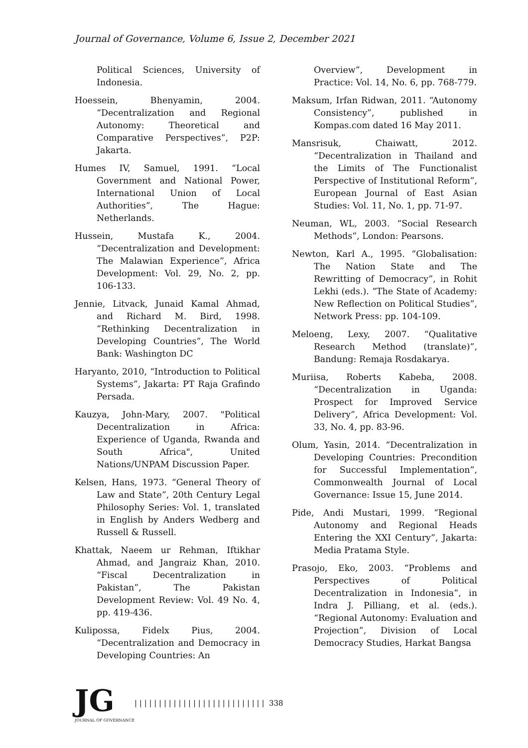Journal of Governance, Volume 6, Issue 2, December 2021
Political Sciences, University of Indonesia.
Hoessein, Bhenyamin, 2004. “Decentralization and Regional Autonomy: Theoretical and Comparative Perspectives”, P2P: Jakarta.
Humes IV, Samuel, 1991. “Local Government and National Power, International Union of Local Authorities”, The Hague: Netherlands.
Hussein, Mustafa K., 2004. “Decentralization and Development: The Malawian Experience”, Africa Development: Vol. 29, No. 2, pp. 106-133.
Jennie, Litvack, Junaid Kamal Ahmad, and Richard M. Bird, 1998. “Rethinking Decentralization in Developing Countries”, The World Bank: Washington DC
Haryanto, 2010, “Introduction to Political Systems”, Jakarta: PT Raja Grafindo Persada.
Kauzya, John-Mary, 2007. "Political Decentralization in Africa: Experience of Uganda, Rwanda and South Africa", United Nations/UNPAM Discussion Paper.
Kelsen, Hans, 1973. “General Theory of Law and State”, 20th Century Legal Philosophy Series: Vol. 1, translated in English by Anders Wedberg and Russell & Russell.
Khattak, Naeem ur Rehman, Iftikhar Ahmad, and Jangraiz Khan, 2010. “Fiscal Decentralization in Pakistan”, The Pakistan Development Review: Vol. 49 No. 4, pp. 419-436.
Kulipossa, Fidelx Pius, 2004. “Decentralization and Democracy in Developing Countries: An
Overview”, Development in Practice: Vol. 14, No. 6, pp. 768-779.
Maksum, Irfan Ridwan, 2011. “Autonomy Consistency”, published in Kompas.com dated 16 May 2011.
Mansrisuk, Chaiwatt, 2012. “Decentralization in Thailand and the Limits of The Functionalist Perspective of Institutional Reform”, European Journal of East Asian Studies: Vol. 11, No. 1, pp. 71-97.
Neuman, WL, 2003. “Social Research Methods”, London: Pearsons.
Newton, Karl A., 1995. “Globalisation: The Nation State and The Rewritting of Democracy”, in Rohit Lekhi (eds.). “The State of Academy: New Reflection on Political Studies”, Network Press: pp. 104-109.
Meloeng, Lexy, 2007. “Qualitative Research Method (translate)”, Bandung: Remaja Rosdakarya.
Muriisa, Roberts Kabeba, 2008. “Decentralization in Uganda: Prospect for Improved Service Delivery”, Africa Development: Vol. 33, No. 4, pp. 83-96.
Olum, Yasin, 2014. “Decentralization in Developing Countries: Precondition for Successful Implementation”, Commonwealth Journal of Local Governance: Issue 15, June 2014.
Pide, Andi Mustari, 1999. “Regional Autonomy and Regional Heads Entering the XXI Century”, Jakarta: Media Pratama Style.
Prasojo, Eko, 2003. “Problems and Perspectives of Political Decentralization in Indonesia”, in Indra J. Pilliang, et al. (eds.). “Regional Autonomy: Evaluation and Projection”, Division of Local Democracy Studies, Harkat Bangsa
JG
JOURNAL OF GOVERNANCE
| | | | | | | | | | | | | | | | | | | | | | | | | | | 338